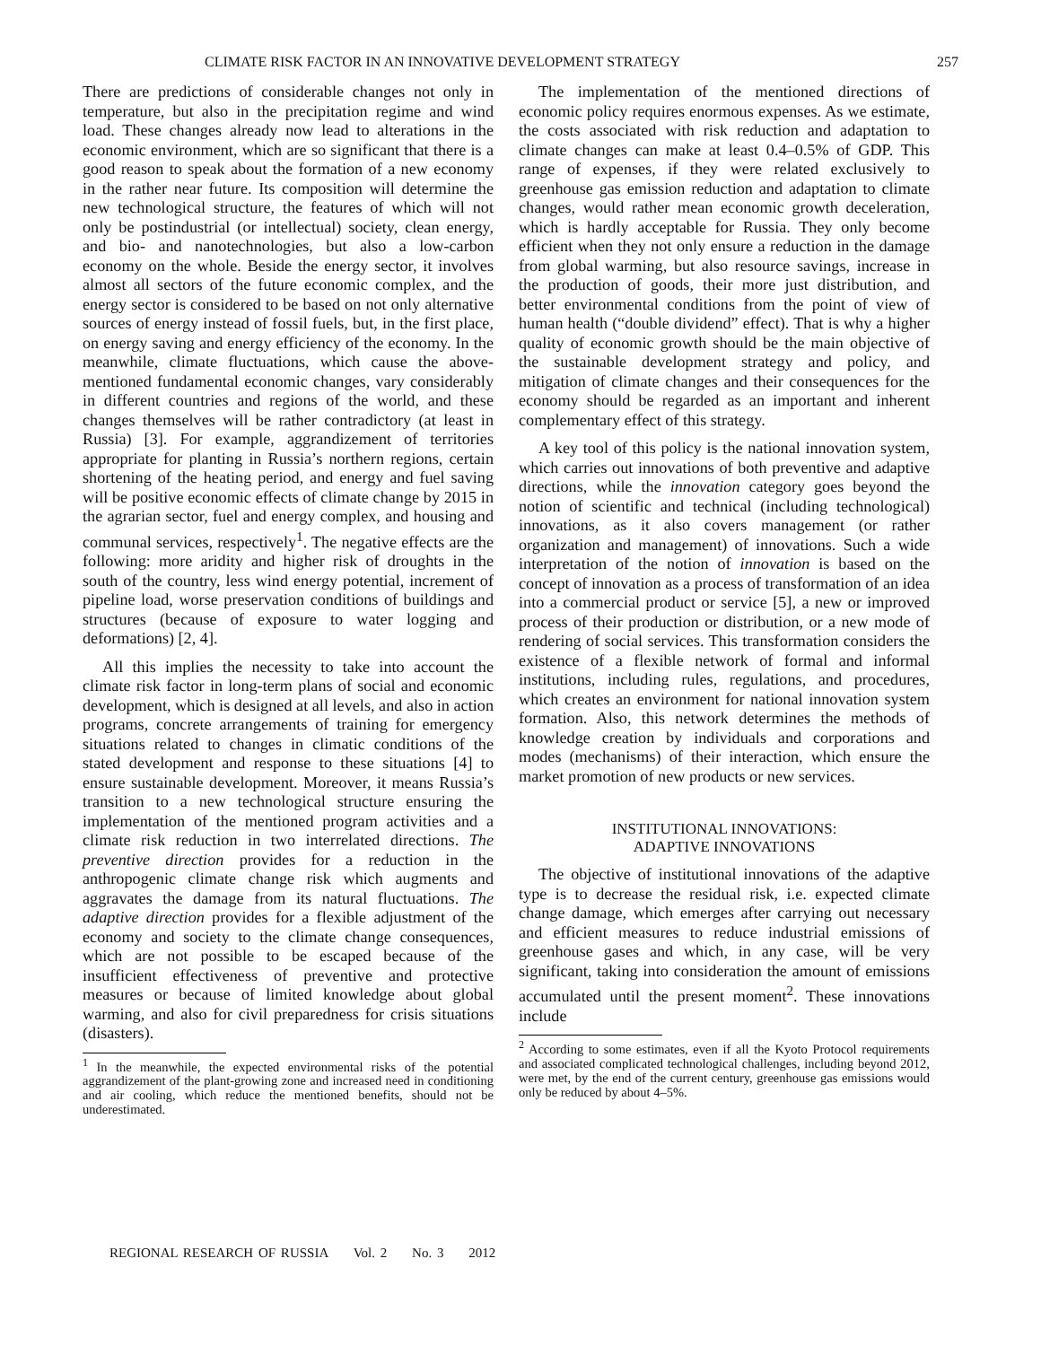CLIMATE RISK FACTOR IN AN INNOVATIVE DEVELOPMENT STRATEGY 257
There are predictions of considerable changes not only in temperature, but also in the precipitation regime and wind load. These changes already now lead to alterations in the economic environment, which are so significant that there is a good reason to speak about the formation of a new economy in the rather near future. Its composition will determine the new technological structure, the features of which will not only be postindustrial (or intellectual) society, clean energy, and bio- and nanotechnologies, but also a low-carbon economy on the whole. Beside the energy sector, it involves almost all sectors of the future economic complex, and the energy sector is considered to be based on not only alternative sources of energy instead of fossil fuels, but, in the first place, on energy saving and energy efficiency of the economy. In the meanwhile, climate fluctuations, which cause the above-mentioned fundamental economic changes, vary considerably in different countries and regions of the world, and these changes themselves will be rather contradictory (at least in Russia) [3]. For example, aggrandizement of territories appropriate for planting in Russia’s northern regions, certain shortening of the heating period, and energy and fuel saving will be positive economic effects of climate change by 2015 in the agrarian sector, fuel and energy complex, and housing and communal services, respectively<sup>1</sup>. The negative effects are the following: more aridity and higher risk of droughts in the south of the country, less wind energy potential, increment of pipeline load, worse preservation conditions of buildings and structures (because of exposure to water logging and deformations) [2, 4].
All this implies the necessity to take into account the climate risk factor in long-term plans of social and economic development, which is designed at all levels, and also in action programs, concrete arrangements of training for emergency situations related to changes in climatic conditions of the stated development and response to these situations [4] to ensure sustainable development. Moreover, it means Russia’s transition to a new technological structure ensuring the implementation of the mentioned program activities and a climate risk reduction in two interrelated directions. The preventive direction provides for a reduction in the anthropogenic climate change risk which augments and aggravates the damage from its natural fluctuations. The adaptive direction provides for a flexible adjustment of the economy and society to the climate change consequences, which are not possible to be escaped because of the insufficient effectiveness of preventive and protective measures or because of limited knowledge about global warming, and also for civil preparedness for crisis situations (disasters).
<sup>1</sup> In the meanwhile, the expected environmental risks of the potential aggrandizement of the plant-growing zone and increased need in conditioning and air cooling, which reduce the mentioned benefits, should not be underestimated.
The implementation of the mentioned directions of economic policy requires enormous expenses. As we estimate, the costs associated with risk reduction and adaptation to climate changes can make at least 0.4–0.5% of GDP. This range of expenses, if they were related exclusively to greenhouse gas emission reduction and adaptation to climate changes, would rather mean economic growth deceleration, which is hardly acceptable for Russia. They only become efficient when they not only ensure a reduction in the damage from global warming, but also resource savings, increase in the production of goods, their more just distribution, and better environmental conditions from the point of view of human health (“double dividend” effect). That is why a higher quality of economic growth should be the main objective of the sustainable development strategy and policy, and mitigation of climate changes and their consequences for the economy should be regarded as an important and inherent complementary effect of this strategy.
A key tool of this policy is the national innovation system, which carries out innovations of both preventive and adaptive directions, while the innovation category goes beyond the notion of scientific and technical (including technological) innovations, as it also covers management (or rather organization and management) of innovations. Such a wide interpretation of the notion of innovation is based on the concept of innovation as a process of transformation of an idea into a commercial product or service [5], a new or improved process of their production or distribution, or a new mode of rendering of social services. This transformation considers the existence of a flexible network of formal and informal institutions, including rules, regulations, and procedures, which creates an environment for national innovation system formation. Also, this network determines the methods of knowledge creation by individuals and corporations and modes (mechanisms) of their interaction, which ensure the market promotion of new products or new services.
INSTITUTIONAL INNOVATIONS:
ADAPTIVE INNOVATIONS
The objective of institutional innovations of the adaptive type is to decrease the residual risk, i.e. expected climate change damage, which emerges after carrying out necessary and efficient measures to reduce industrial emissions of greenhouse gases and which, in any case, will be very significant, taking into consideration the amount of emissions accumulated until the present moment<sup>2</sup>. These innovations include
<sup>2</sup> According to some estimates, even if all the Kyoto Protocol requirements and associated complicated technological challenges, including beyond 2012, were met, by the end of the current century, greenhouse gas emissions would only be reduced by about 4–5%.
REGIONAL RESEARCH OF RUSSIA Vol. 2 No. 3 2012